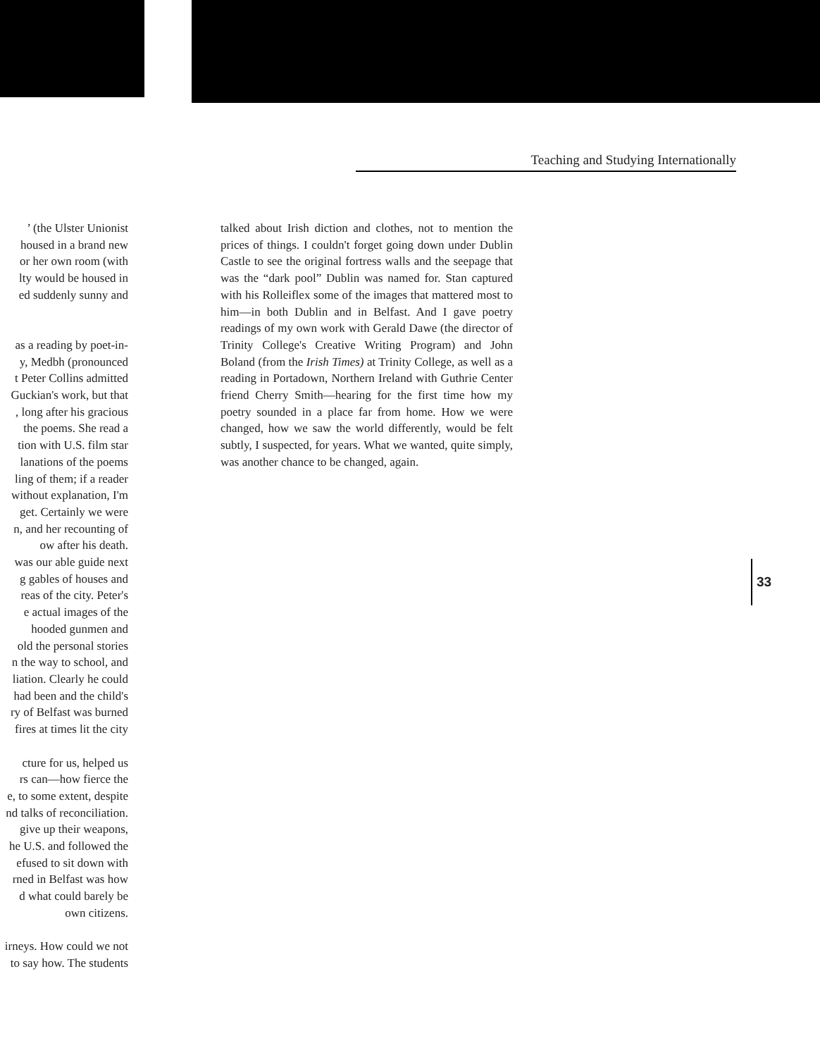’ (the Ulster Unionist
housed in a brand new
or her own room (with
lty would be housed in
ed suddenly sunny and
as a reading by poet-in-
y, Medbh (pronounced
t Peter Collins admitted
Guckian's work, but that
, long after his gracious
the poems. She read a
tion with U.S. film star
lanations of the poems
ling of them; if a reader
without explanation, I'm
get. Certainly we were
n, and her recounting of
ow after his death.
was our able guide next
g gables of houses and
reas of the city. Peter's
e actual images of the
hooded gunmen and
old the personal stories
n the way to school, and
liation. Clearly he could
had been and the child's
ry of Belfast was burned
fires at times lit the city
cture for us, helped us
rs can—how fierce the
e, to some extent, despite
nd talks of reconciliation.
give up their weapons,
he U.S. and followed the
efused to sit down with
rned in Belfast was how
d what could barely be
own citizens.
irneys. How could we not
to say how. The students
Teaching and Studying Internationally
talked about Irish diction and clothes, not to mention the prices of things. I couldn't forget going down under Dublin Castle to see the original fortress walls and the seepage that was the “dark pool” Dublin was named for. Stan captured with his Rolleiflex some of the images that mattered most to him—in both Dublin and in Belfast. And I gave poetry readings of my own work with Gerald Dawe (the director of Trinity College's Creative Writing Program) and John Boland (from the Irish Times) at Trinity College, as well as a reading in Portadown, Northern Ireland with Guthrie Center friend Cherry Smith—hearing for the first time how my poetry sounded in a place far from home. How we were changed, how we saw the world differently, would be felt subtly, I suspected, for years. What we wanted, quite simply, was another chance to be changed, again.
33